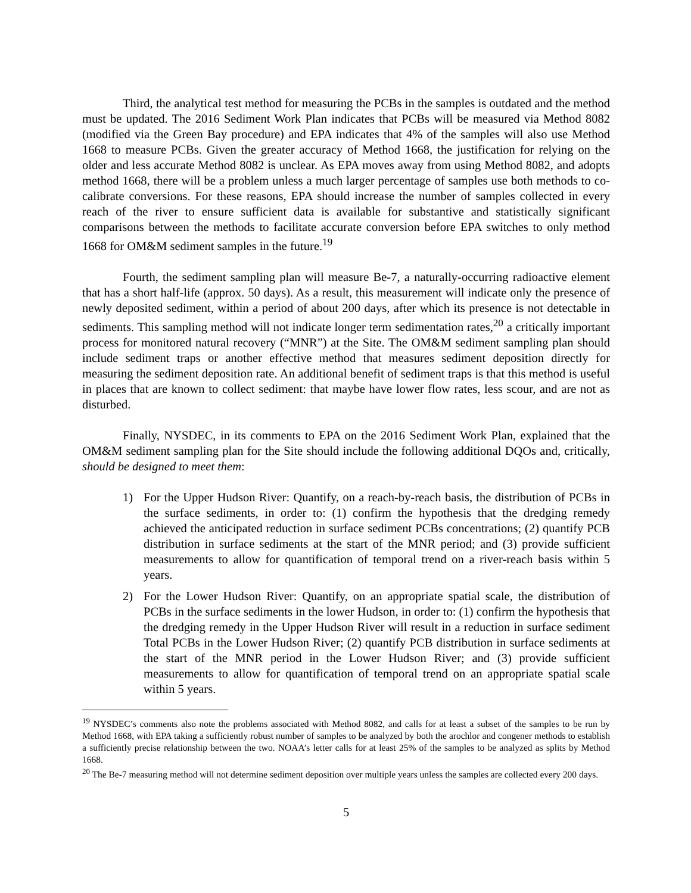Third, the analytical test method for measuring the PCBs in the samples is outdated and the method must be updated. The 2016 Sediment Work Plan indicates that PCBs will be measured via Method 8082 (modified via the Green Bay procedure) and EPA indicates that 4% of the samples will also use Method 1668 to measure PCBs. Given the greater accuracy of Method 1668, the justification for relying on the older and less accurate Method 8082 is unclear. As EPA moves away from using Method 8082, and adopts method 1668, there will be a problem unless a much larger percentage of samples use both methods to co-calibrate conversions. For these reasons, EPA should increase the number of samples collected in every reach of the river to ensure sufficient data is available for substantive and statistically significant comparisons between the methods to facilitate accurate conversion before EPA switches to only method 1668 for OM&M sediment samples in the future.<sup>19</sup>
Fourth, the sediment sampling plan will measure Be-7, a naturally-occurring radioactive element that has a short half-life (approx. 50 days). As a result, this measurement will indicate only the presence of newly deposited sediment, within a period of about 200 days, after which its presence is not detectable in sediments. This sampling method will not indicate longer term sedimentation rates,<sup>20</sup> a critically important process for monitored natural recovery (“MNR”) at the Site. The OM&M sediment sampling plan should include sediment traps or another effective method that measures sediment deposition directly for measuring the sediment deposition rate. An additional benefit of sediment traps is that this method is useful in places that are known to collect sediment: that maybe have lower flow rates, less scour, and are not as disturbed.
Finally, NYSDEC, in its comments to EPA on the 2016 Sediment Work Plan, explained that the OM&M sediment sampling plan for the Site should include the following additional DQOs and, critically, should be designed to meet them:
1) For the Upper Hudson River: Quantify, on a reach-by-reach basis, the distribution of PCBs in the surface sediments, in order to: (1) confirm the hypothesis that the dredging remedy achieved the anticipated reduction in surface sediment PCBs concentrations; (2) quantify PCB distribution in surface sediments at the start of the MNR period; and (3) provide sufficient measurements to allow for quantification of temporal trend on a river-reach basis within 5 years.
2) For the Lower Hudson River: Quantify, on an appropriate spatial scale, the distribution of PCBs in the surface sediments in the lower Hudson, in order to: (1) confirm the hypothesis that the dredging remedy in the Upper Hudson River will result in a reduction in surface sediment Total PCBs in the Lower Hudson River; (2) quantify PCB distribution in surface sediments at the start of the MNR period in the Lower Hudson River; and (3) provide sufficient measurements to allow for quantification of temporal trend on an appropriate spatial scale within 5 years.
<sup>19</sup> NYSDEC’s comments also note the problems associated with Method 8082, and calls for at least a subset of the samples to be run by Method 1668, with EPA taking a sufficiently robust number of samples to be analyzed by both the arochlor and congener methods to establish a sufficiently precise relationship between the two. NOAA’s letter calls for at least 25% of the samples to be analyzed as splits by Method 1668.
<sup>20</sup> The Be-7 measuring method will not determine sediment deposition over multiple years unless the samples are collected every 200 days.
5